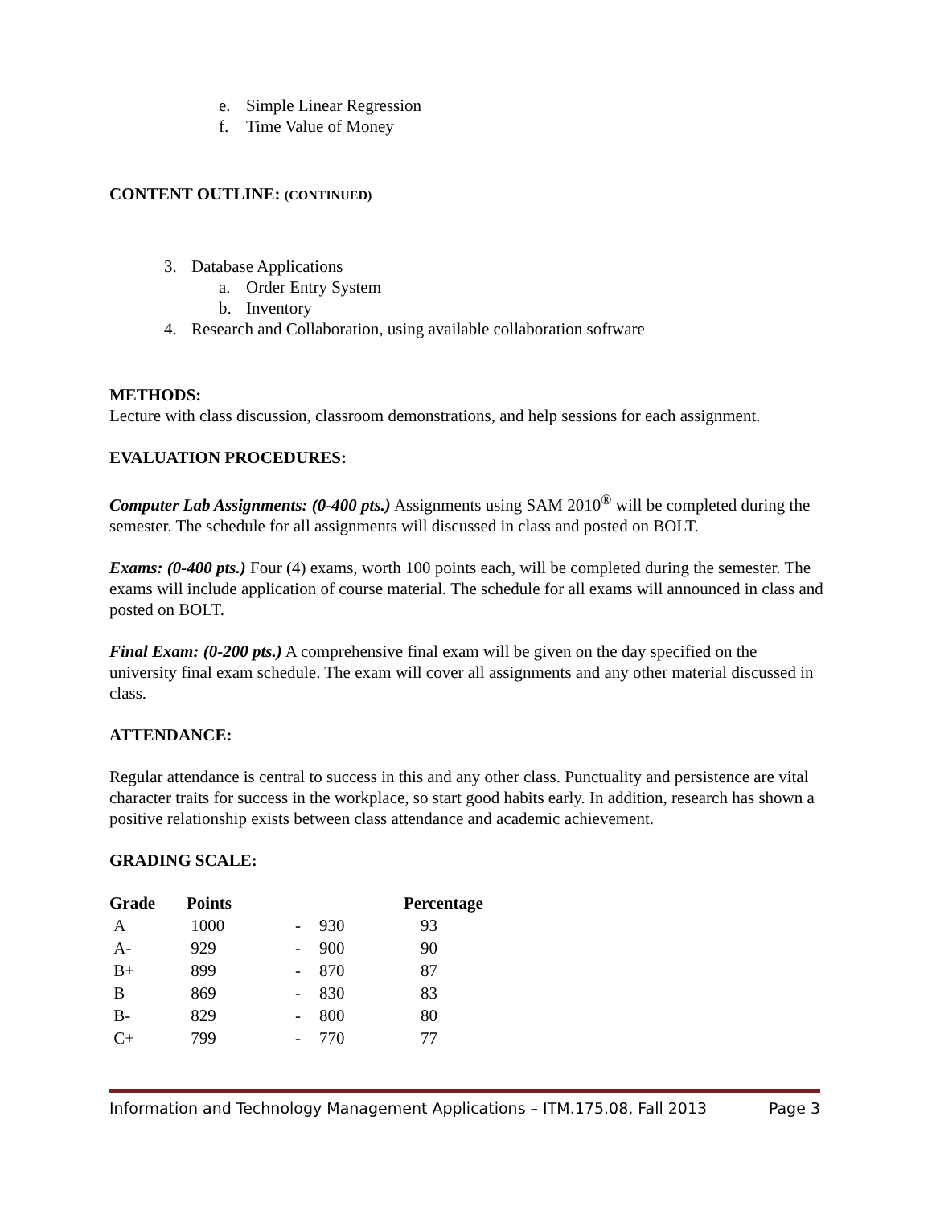e. Simple Linear Regression
f. Time Value of Money
CONTENT OUTLINE: (CONTINUED)
3. Database Applications
a. Order Entry System
b. Inventory
4. Research and Collaboration, using available collaboration software
METHODS:
Lecture with class discussion, classroom demonstrations, and help sessions for each assignment.
EVALUATION PROCEDURES:
Computer Lab Assignments: (0-400 pts.) Assignments using SAM 2010<sup>®</sup> will be completed during the semester. The schedule for all assignments will discussed in class and posted on BOLT.
Exams: (0-400 pts.) Four (4) exams, worth 100 points each, will be completed during the semester. The exams will include application of course material. The schedule for all exams will announced in class and posted on BOLT.
Final Exam: (0-200 pts.) A comprehensive final exam will be given on the day specified on the university final exam schedule. The exam will cover all assignments and any other material discussed in class.
ATTENDANCE:
Regular attendance is central to success in this and any other class. Punctuality and persistence are vital character traits for success in the workplace, so start good habits early. In addition, research has shown a positive relationship exists between class attendance and academic achievement.
GRADING SCALE:
| Grade | Points | | | Percentage |
| --- | --- | --- | --- | --- |
| A | 1000 | - | 930 | 93 |
| A- | 929 | - | 900 | 90 |
| B+ | 899 | - | 870 | 87 |
| B | 869 | - | 830 | 83 |
| B- | 829 | - | 800 | 80 |
| C+ | 799 | - | 770 | 77 |
Information and Technology Management Applications – ITM.175.08, Fall 2013 Page 3